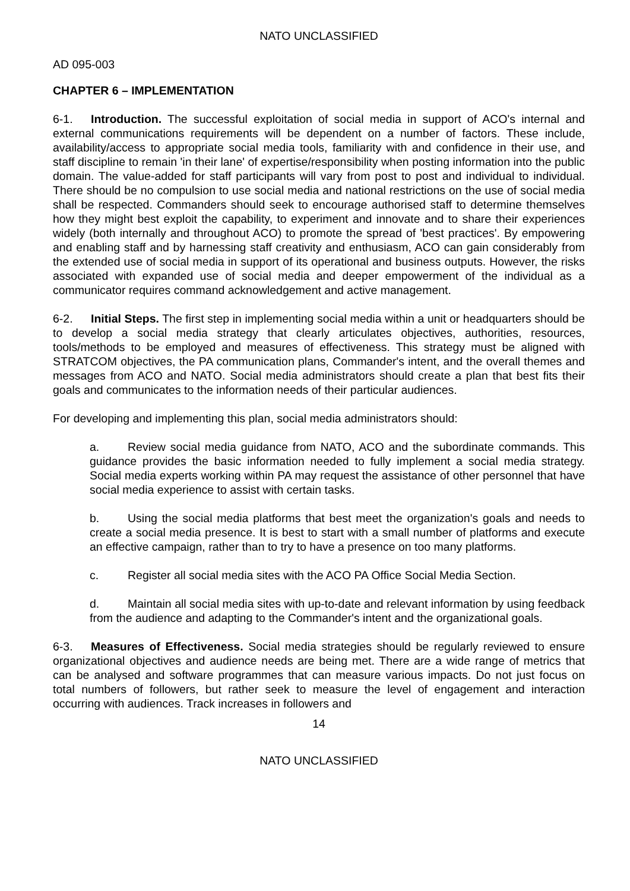NATO UNCLASSIFIED
AD 095-003
CHAPTER 6 – IMPLEMENTATION
6-1. Introduction. The successful exploitation of social media in support of ACO's internal and external communications requirements will be dependent on a number of factors. These include, availability/access to appropriate social media tools, familiarity with and confidence in their use, and staff discipline to remain 'in their lane' of expertise/responsibility when posting information into the public domain. The value-added for staff participants will vary from post to post and individual to individual. There should be no compulsion to use social media and national restrictions on the use of social media shall be respected. Commanders should seek to encourage authorised staff to determine themselves how they might best exploit the capability, to experiment and innovate and to share their experiences widely (both internally and throughout ACO) to promote the spread of 'best practices'. By empowering and enabling staff and by harnessing staff creativity and enthusiasm, ACO can gain considerably from the extended use of social media in support of its operational and business outputs. However, the risks associated with expanded use of social media and deeper empowerment of the individual as a communicator requires command acknowledgement and active management.
6-2. Initial Steps. The first step in implementing social media within a unit or headquarters should be to develop a social media strategy that clearly articulates objectives, authorities, resources, tools/methods to be employed and measures of effectiveness. This strategy must be aligned with STRATCOM objectives, the PA communication plans, Commander's intent, and the overall themes and messages from ACO and NATO. Social media administrators should create a plan that best fits their goals and communicates to the information needs of their particular audiences.
For developing and implementing this plan, social media administrators should:
a. Review social media guidance from NATO, ACO and the subordinate commands. This guidance provides the basic information needed to fully implement a social media strategy. Social media experts working within PA may request the assistance of other personnel that have social media experience to assist with certain tasks.
b. Using the social media platforms that best meet the organization's goals and needs to create a social media presence. It is best to start with a small number of platforms and execute an effective campaign, rather than to try to have a presence on too many platforms.
c. Register all social media sites with the ACO PA Office Social Media Section.
d. Maintain all social media sites with up-to-date and relevant information by using feedback from the audience and adapting to the Commander's intent and the organizational goals.
6-3. Measures of Effectiveness. Social media strategies should be regularly reviewed to ensure organizational objectives and audience needs are being met. There are a wide range of metrics that can be analysed and software programmes that can measure various impacts. Do not just focus on total numbers of followers, but rather seek to measure the level of engagement and interaction occurring with audiences. Track increases in followers and
14
NATO UNCLASSIFIED